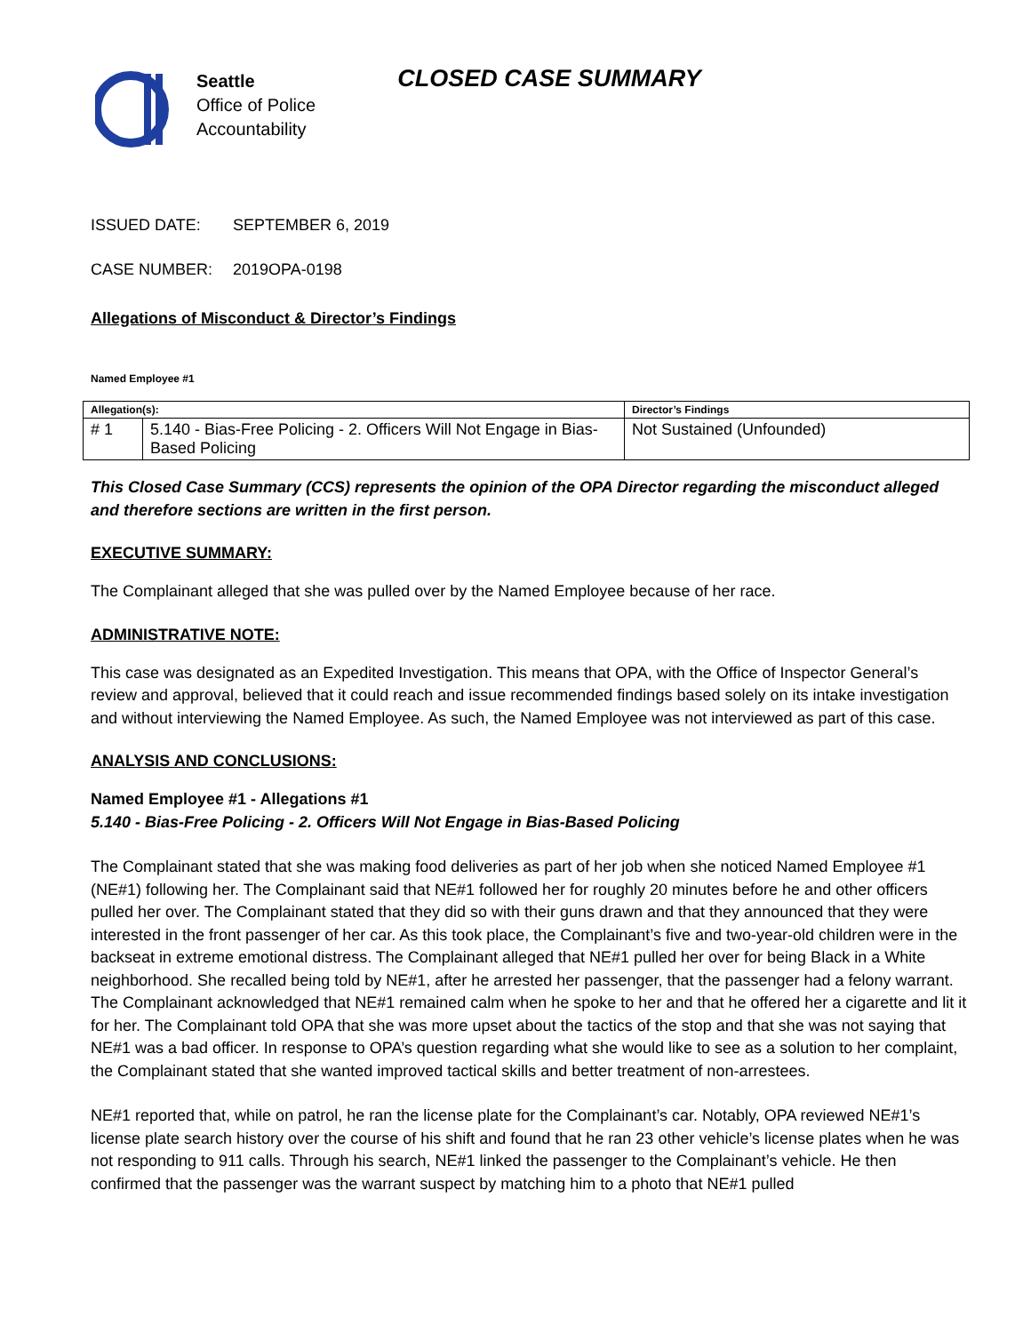Seattle
Office of Police
Accountability
CLOSED CASE SUMMARY
ISSUED DATE: SEPTEMBER 6, 2019
CASE NUMBER: 2019OPA-0198
Allegations of Misconduct & Director’s Findings
Named Employee #1
| Allegation(s): | | Director’s Findings |
| --- | --- | --- |
| # 1 | 5.140 - Bias-Free Policing - 2. Officers Will Not Engage in Bias-Based Policing | Not Sustained (Unfounded) |
This Closed Case Summary (CCS) represents the opinion of the OPA Director regarding the misconduct alleged and therefore sections are written in the first person.
EXECUTIVE SUMMARY:
The Complainant alleged that she was pulled over by the Named Employee because of her race.
ADMINISTRATIVE NOTE:
This case was designated as an Expedited Investigation. This means that OPA, with the Office of Inspector General’s review and approval, believed that it could reach and issue recommended findings based solely on its intake investigation and without interviewing the Named Employee. As such, the Named Employee was not interviewed as part of this case.
ANALYSIS AND CONCLUSIONS:
Named Employee #1 - Allegations #1
5.140 - Bias-Free Policing - 2. Officers Will Not Engage in Bias-Based Policing
The Complainant stated that she was making food deliveries as part of her job when she noticed Named Employee #1 (NE#1) following her. The Complainant said that NE#1 followed her for roughly 20 minutes before he and other officers pulled her over. The Complainant stated that they did so with their guns drawn and that they announced that they were interested in the front passenger of her car. As this took place, the Complainant’s five and two-year-old children were in the backseat in extreme emotional distress. The Complainant alleged that NE#1 pulled her over for being Black in a White neighborhood. She recalled being told by NE#1, after he arrested her passenger, that the passenger had a felony warrant. The Complainant acknowledged that NE#1 remained calm when he spoke to her and that he offered her a cigarette and lit it for her. The Complainant told OPA that she was more upset about the tactics of the stop and that she was not saying that NE#1 was a bad officer. In response to OPA’s question regarding what she would like to see as a solution to her complaint, the Complainant stated that she wanted improved tactical skills and better treatment of non-arrestees.
NE#1 reported that, while on patrol, he ran the license plate for the Complainant’s car. Notably, OPA reviewed NE#1’s license plate search history over the course of his shift and found that he ran 23 other vehicle’s license plates when he was not responding to 911 calls. Through his search, NE#1 linked the passenger to the Complainant’s vehicle. He then confirmed that the passenger was the warrant suspect by matching him to a photo that NE#1 pulled